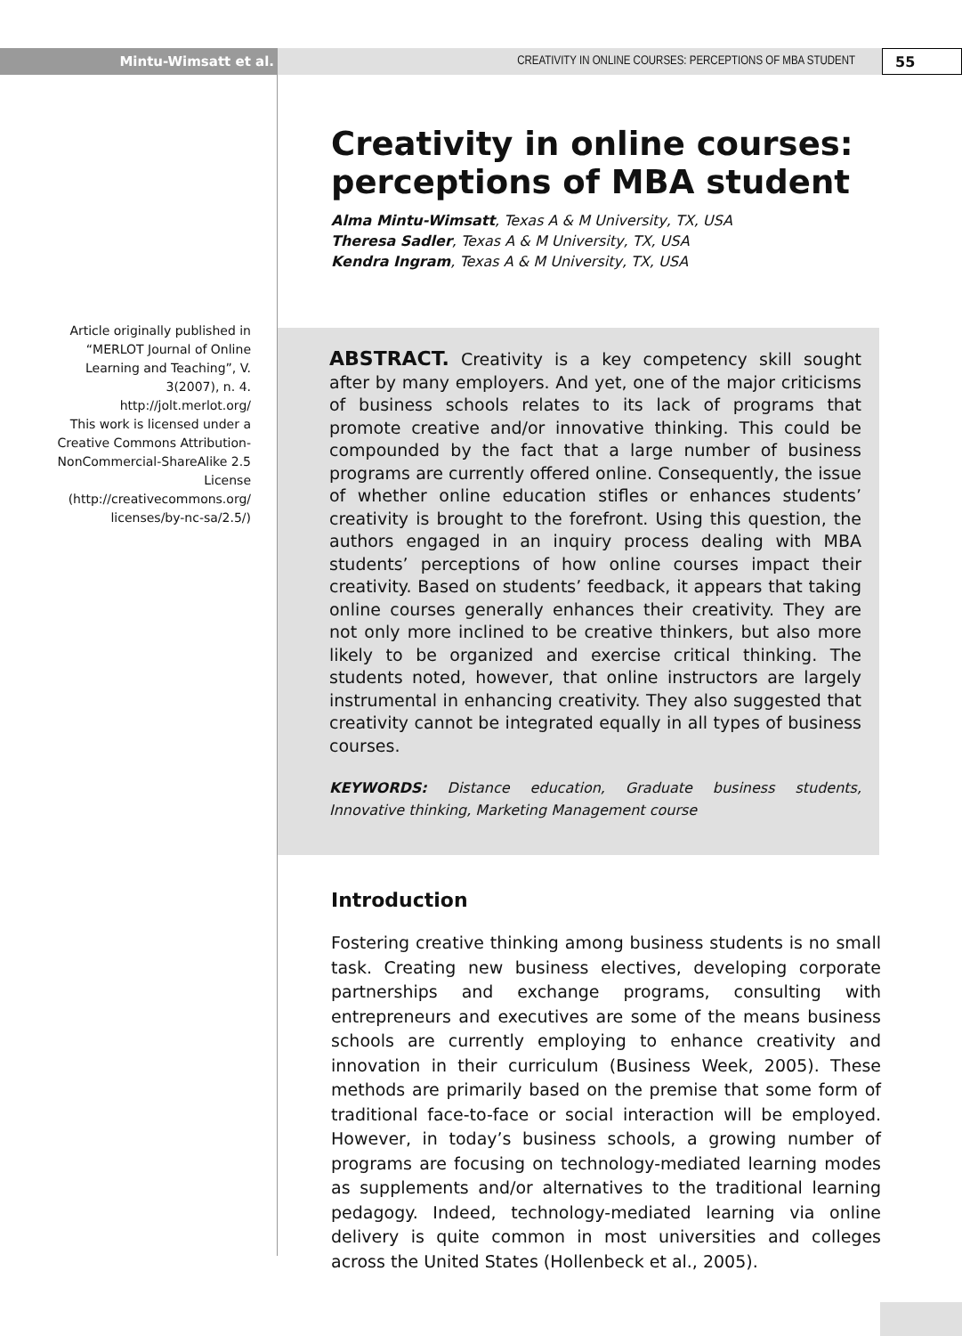Mintu-Wimsatt et al. CREATIVITY IN ONLINE COURSES: PERCEPTIONS OF MBA STUDENT
55
Article originally published in “MERLOT Journal of Online Learning and Teaching”, V. 3(2007), n. 4. http://jolt.merlot.org/
This work is licensed under a Creative Commons Attribution-NonCommercial-ShareAlike 2.5 License (http://creativecommons.org/ licenses/by-nc-sa/2.5/)
Creativity in online courses: perceptions of MBA student
Alma Mintu-Wimsatt, Texas A & M University, TX, USA
Theresa Sadler, Texas A & M University, TX, USA
Kendra Ingram, Texas A & M University, TX, USA
ABSTRACT. Creativity is a key competency skill sought after by many employers. And yet, one of the major criticisms of business schools relates to its lack of programs that promote creative and/or innovative thinking. This could be compounded by the fact that a large number of business programs are currently offered online. Consequently, the issue of whether online education stifles or enhances students’ creativity is brought to the forefront. Using this question, the authors engaged in an inquiry process dealing with MBA students’ perceptions of how online courses impact their creativity. Based on students’ feedback, it appears that taking online courses generally enhances their creativity. They are not only more inclined to be creative thinkers, but also more likely to be organized and exercise critical thinking. The students noted, however, that online instructors are largely instrumental in enhancing creativity. They also suggested that creativity cannot be integrated equally in all types of business courses.
KEYWORDS: Distance education, Graduate business students, Innovative thinking, Marketing Management course
Introduction
Fostering creative thinking among business students is no small task. Creating new business electives, developing corporate partnerships and exchange programs, consulting with entrepreneurs and executives are some of the means business schools are currently employing to enhance creativity and innovation in their curriculum (Business Week, 2005). These methods are primarily based on the premise that some form of traditional face-to-face or social interaction will be employed. However, in today’s business schools, a growing number of programs are focusing on technology-mediated learning modes as supplements and/or alternatives to the traditional learning pedagogy. Indeed, technology-mediated learning via online delivery is quite common in most universities and colleges across the United States (Hollenbeck et al., 2005).